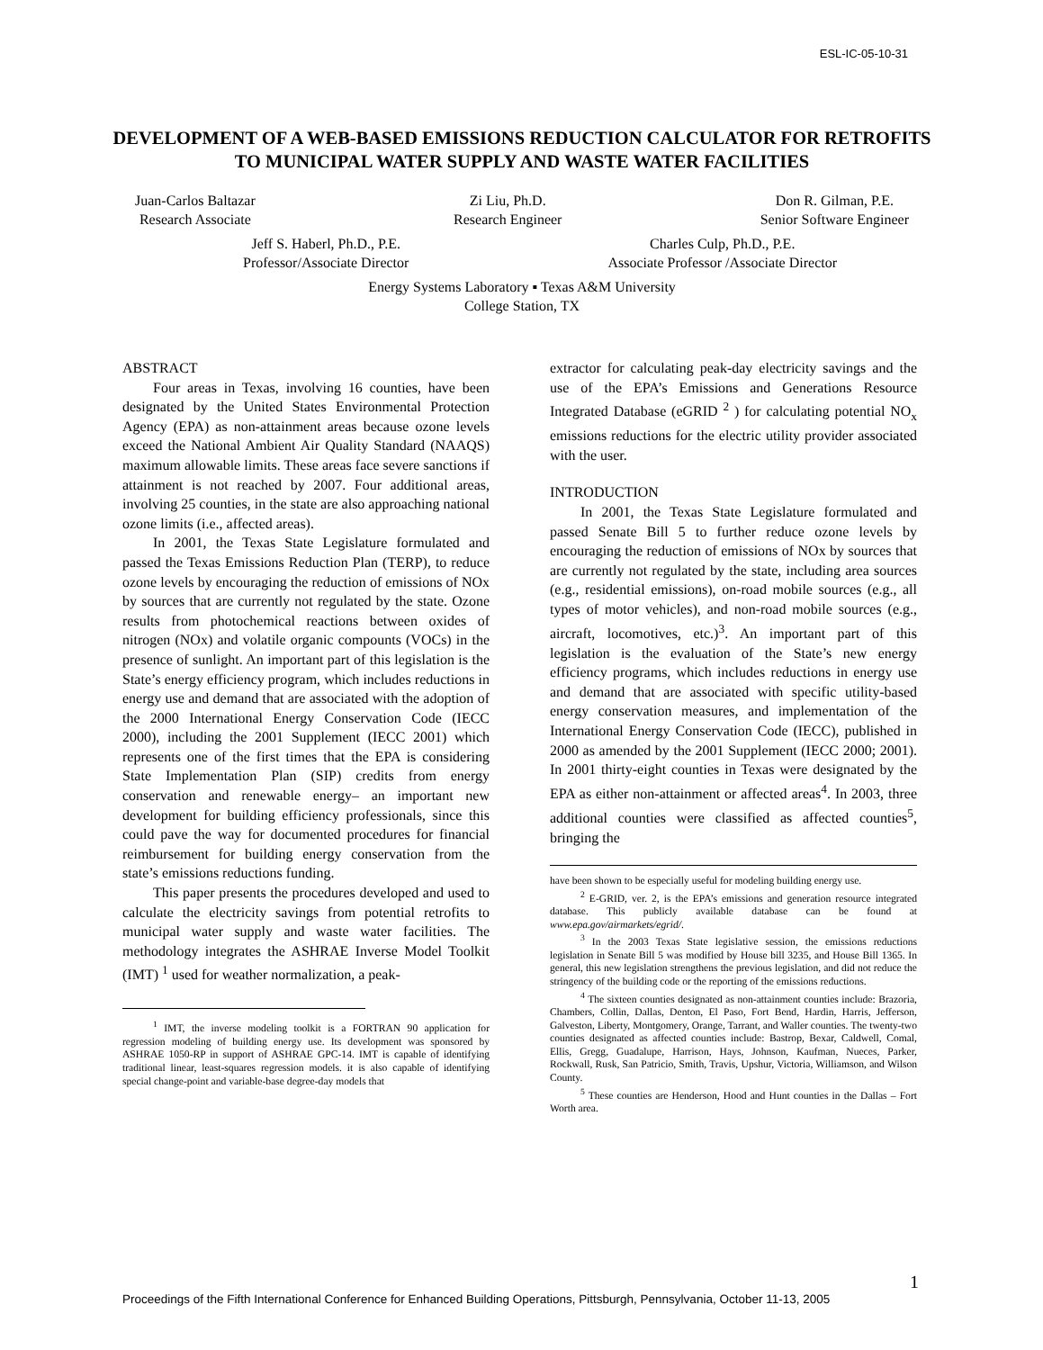ESL-IC-05-10-31
DEVELOPMENT OF A WEB-BASED EMISSIONS REDUCTION CALCULATOR FOR RETROFITS TO MUNICIPAL WATER SUPPLY AND WASTE WATER FACILITIES
Juan-Carlos Baltazar
Research Associate
Zi Liu, Ph.D.
Research Engineer
Don R. Gilman, P.E.
Senior Software Engineer
Jeff S. Haberl, Ph.D., P.E.
Professor/Associate Director
Charles Culp, Ph.D., P.E.
Associate Professor /Associate Director
Energy Systems Laboratory ▪ Texas A&M University
College Station, TX
ABSTRACT
Four areas in Texas, involving 16 counties, have been designated by the United States Environmental Protection Agency (EPA) as non-attainment areas because ozone levels exceed the National Ambient Air Quality Standard (NAAQS) maximum allowable limits. These areas face severe sanctions if attainment is not reached by 2007. Four additional areas, involving 25 counties, in the state are also approaching national ozone limits (i.e., affected areas).
In 2001, the Texas State Legislature formulated and passed the Texas Emissions Reduction Plan (TERP), to reduce ozone levels by encouraging the reduction of emissions of NOx by sources that are currently not regulated by the state. Ozone results from photochemical reactions between oxides of nitrogen (NOx) and volatile organic compounts (VOCs) in the presence of sunlight. An important part of this legislation is the State’s energy efficiency program, which includes reductions in energy use and demand that are associated with the adoption of the 2000 International Energy Conservation Code (IECC 2000), including the 2001 Supplement (IECC 2001) which represents one of the first times that the EPA is considering State Implementation Plan (SIP) credits from energy conservation and renewable energy– an important new development for building efficiency professionals, since this could pave the way for documented procedures for financial reimbursement for building energy conservation from the state’s emissions reductions funding.
This paper presents the procedures developed and used to calculate the electricity savings from potential retrofits to municipal water supply and waste water facilities. The methodology integrates the ASHRAE Inverse Model Toolkit (IMT) <sup>1</sup> used for weather normalization, a peak-
<sup>1</sup> IMT, the inverse modeling toolkit is a FORTRAN 90 application for regression modeling of building energy use. Its development was sponsored by ASHRAE 1050-RP in support of ASHRAE GPC-14. IMT is capable of identifying traditional linear, least-squares regression models. it is also capable of identifying special change-point and variable-base degree-day models that
extractor for calculating peak-day electricity savings and the use of the EPA’s Emissions and Generations Resource Integrated Database (eGRID <sup>2</sup> ) for calculating potential NO<sub>x</sub> emissions reductions for the electric utility provider associated with the user.
INTRODUCTION
In 2001, the Texas State Legislature formulated and passed Senate Bill 5 to further reduce ozone levels by encouraging the reduction of emissions of NOx by sources that are currently not regulated by the state, including area sources (e.g., residential emissions), on-road mobile sources (e.g., all types of motor vehicles), and non-road mobile sources (e.g., aircraft, locomotives, etc.)<sup>3</sup>. An important part of this legislation is the evaluation of the State’s new energy efficiency programs, which includes reductions in energy use and demand that are associated with specific utility-based energy conservation measures, and implementation of the International Energy Conservation Code (IECC), published in 2000 as amended by the 2001 Supplement (IECC 2000; 2001). In 2001 thirty-eight counties in Texas were designated by the EPA as either non-attainment or affected areas<sup>4</sup>. In 2003, three additional counties were classified as affected counties<sup>5</sup>, bringing the
have been shown to be especially useful for modeling building energy use.
<sup>2</sup> E-GRID, ver. 2, is the EPA’s emissions and generation resource integrated database. This publicly available database can be found at www.epa.gov/airmarkets/egrid/.
<sup>3</sup> In the 2003 Texas State legislative session, the emissions reductions legislation in Senate Bill 5 was modified by House bill 3235, and House Bill 1365. In general, this new legislation strengthens the previous legislation, and did not reduce the stringency of the building code or the reporting of the emissions reductions.
<sup>4</sup> The sixteen counties designated as non-attainment counties include: Brazoria, Chambers, Collin, Dallas, Denton, El Paso, Fort Bend, Hardin, Harris, Jefferson, Galveston, Liberty, Montgomery, Orange, Tarrant, and Waller counties. The twenty-two counties designated as affected counties include: Bastrop, Bexar, Caldwell, Comal, Ellis, Gregg, Guadalupe, Harrison, Hays, Johnson, Kaufman, Nueces, Parker, Rockwall, Rusk, San Patricio, Smith, Travis, Upshur, Victoria, Williamson, and Wilson County.
<sup>5</sup> These counties are Henderson, Hood and Hunt counties in the Dallas – Fort Worth area.
1
Proceedings of the Fifth International Conference for Enhanced Building Operations, Pittsburgh, Pennsylvania, October 11-13, 2005